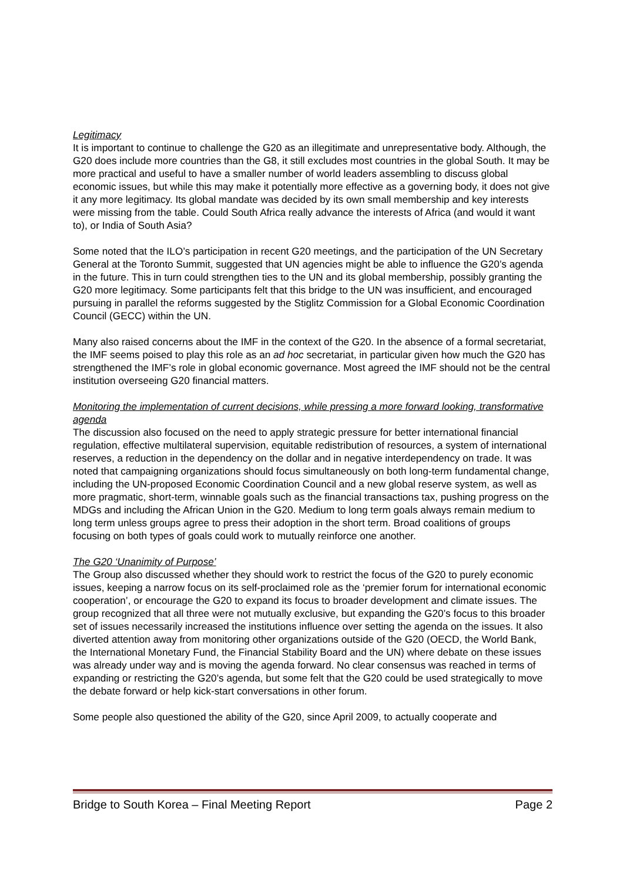Legitimacy
It is important to continue to challenge the G20 as an illegitimate and unrepresentative body. Although, the G20 does include more countries than the G8, it still excludes most countries in the global South. It may be more practical and useful to have a smaller number of world leaders assembling to discuss global economic issues, but while this may make it potentially more effective as a governing body, it does not give it any more legitimacy. Its global mandate was decided by its own small membership and key interests were missing from the table. Could South Africa really advance the interests of Africa (and would it want to), or India of South Asia?
Some noted that the ILO’s participation in recent G20 meetings, and the participation of the UN Secretary General at the Toronto Summit, suggested that UN agencies might be able to influence the G20’s agenda in the future. This in turn could strengthen ties to the UN and its global membership, possibly granting the G20 more legitimacy. Some participants felt that this bridge to the UN was insufficient, and encouraged pursuing in parallel the reforms suggested by the Stiglitz Commission for a Global Economic Coordination Council (GECC) within the UN.
Many also raised concerns about the IMF in the context of the G20. In the absence of a formal secretariat, the IMF seems poised to play this role as an ad hoc secretariat, in particular given how much the G20 has strengthened the IMF’s role in global economic governance. Most agreed the IMF should not be the central institution overseeing G20 financial matters.
Monitoring the implementation of current decisions, while pressing a more forward looking, transformative agenda
The discussion also focused on the need to apply strategic pressure for better international financial regulation, effective multilateral supervision, equitable redistribution of resources, a system of international reserves, a reduction in the dependency on the dollar and in negative interdependency on trade. It was noted that campaigning organizations should focus simultaneously on both long-term fundamental change, including the UN-proposed Economic Coordination Council and a new global reserve system, as well as more pragmatic, short-term, winnable goals such as the financial transactions tax, pushing progress on the MDGs and including the African Union in the G20. Medium to long term goals always remain medium to long term unless groups agree to press their adoption in the short term. Broad coalitions of groups focusing on both types of goals could work to mutually reinforce one another.
The G20 ‘Unanimity of Purpose’
The Group also discussed whether they should work to restrict the focus of the G20 to purely economic issues, keeping a narrow focus on its self-proclaimed role as the ‘premier forum for international economic cooperation’, or encourage the G20 to expand its focus to broader development and climate issues. The group recognized that all three were not mutually exclusive, but expanding the G20’s focus to this broader set of issues necessarily increased the institutions influence over setting the agenda on the issues. It also diverted attention away from monitoring other organizations outside of the G20 (OECD, the World Bank, the International Monetary Fund, the Financial Stability Board and the UN) where debate on these issues was already under way and is moving the agenda forward. No clear consensus was reached in terms of expanding or restricting the G20’s agenda, but some felt that the G20 could be used strategically to move the debate forward or help kick-start conversations in other forum.
Some people also questioned the ability of the G20, since April 2009, to actually cooperate and
Bridge to South Korea – Final Meeting Report Page 2